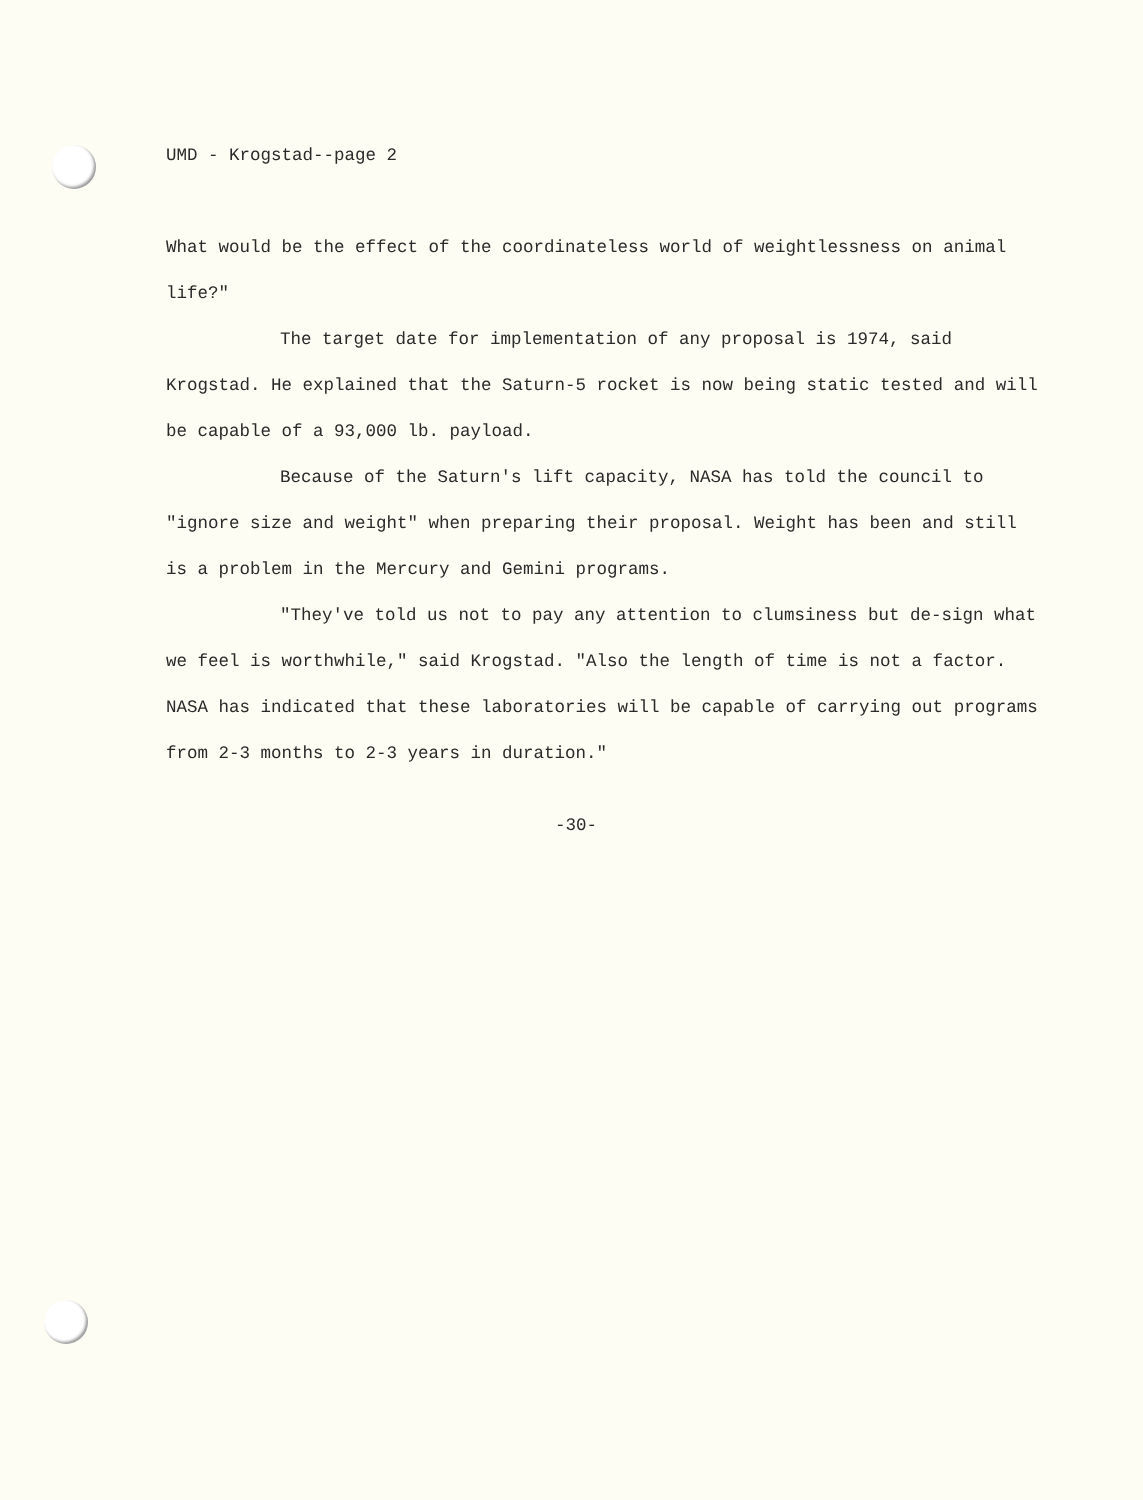UMD - Krogstad--page 2
What would be the effect of the coordinateless world of weightlessness on animal life?"
The target date for implementation of any proposal is 1974, said Krogstad. He explained that the Saturn-5 rocket is now being static tested and will be capable of a 93,000 lb. payload.
Because of the Saturn's lift capacity, NASA has told the council to "ignore size and weight" when preparing their proposal. Weight has been and still is a problem in the Mercury and Gemini programs.
"They've told us not to pay any attention to clumsiness but de-sign what we feel is worthwhile," said Krogstad. "Also the length of time is not a factor. NASA has indicated that these laboratories will be capable of carrying out programs from 2-3 months to 2-3 years in duration."
-30-